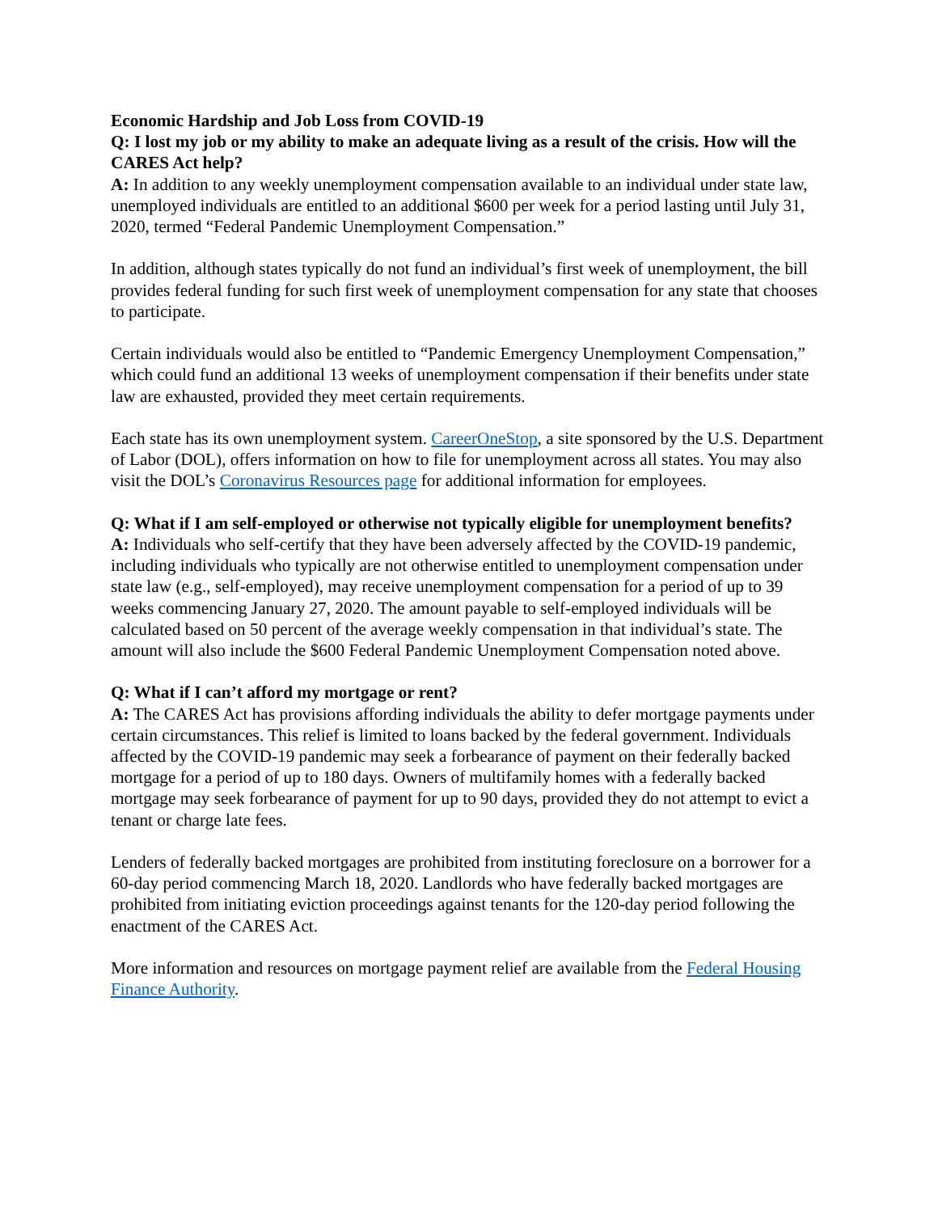Economic Hardship and Job Loss from COVID-19
Q: I lost my job or my ability to make an adequate living as a result of the crisis. How will the CARES Act help?
A: In addition to any weekly unemployment compensation available to an individual under state law, unemployed individuals are entitled to an additional $600 per week for a period lasting until July 31, 2020, termed “Federal Pandemic Unemployment Compensation.”
In addition, although states typically do not fund an individual’s first week of unemployment, the bill provides federal funding for such first week of unemployment compensation for any state that chooses to participate.
Certain individuals would also be entitled to “Pandemic Emergency Unemployment Compensation,” which could fund an additional 13 weeks of unemployment compensation if their benefits under state law are exhausted, provided they meet certain requirements.
Each state has its own unemployment system. CareerOneStop, a site sponsored by the U.S. Department of Labor (DOL), offers information on how to file for unemployment across all states. You may also visit the DOL’s Coronavirus Resources page for additional information for employees.
Q: What if I am self-employed or otherwise not typically eligible for unemployment benefits?
A: Individuals who self-certify that they have been adversely affected by the COVID-19 pandemic, including individuals who typically are not otherwise entitled to unemployment compensation under state law (e.g., self-employed), may receive unemployment compensation for a period of up to 39 weeks commencing January 27, 2020. The amount payable to self-employed individuals will be calculated based on 50 percent of the average weekly compensation in that individual’s state. The amount will also include the $600 Federal Pandemic Unemployment Compensation noted above.
Q: What if I can’t afford my mortgage or rent?
A: The CARES Act has provisions affording individuals the ability to defer mortgage payments under certain circumstances. This relief is limited to loans backed by the federal government. Individuals affected by the COVID-19 pandemic may seek a forbearance of payment on their federally backed mortgage for a period of up to 180 days. Owners of multifamily homes with a federally backed mortgage may seek forbearance of payment for up to 90 days, provided they do not attempt to evict a tenant or charge late fees.
Lenders of federally backed mortgages are prohibited from instituting foreclosure on a borrower for a 60-day period commencing March 18, 2020. Landlords who have federally backed mortgages are prohibited from initiating eviction proceedings against tenants for the 120-day period following the enactment of the CARES Act.
More information and resources on mortgage payment relief are available from the Federal Housing Finance Authority.